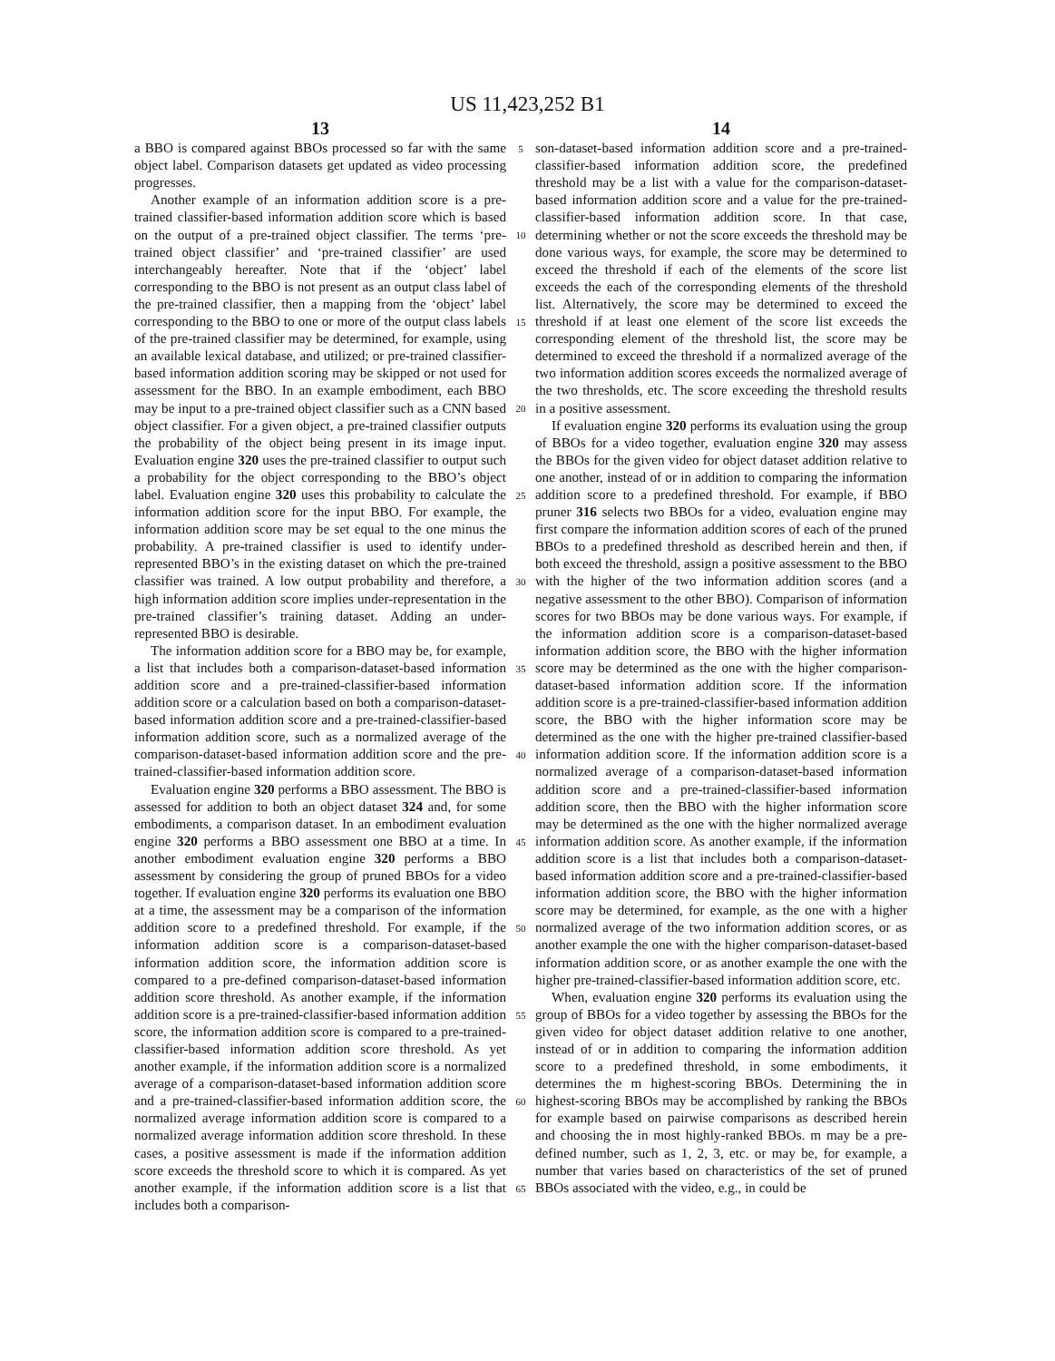US 11,423,252 B1
13
a BBO is compared against BBOs processed so far with the same object label. Comparison datasets get updated as video processing progresses.
Another example of an information addition score is a pre-trained classifier-based information addition score which is based on the output of a pre-trained object classifier. The terms ‘pre-trained object classifier’ and ‘pre-trained classifier’ are used interchangeably hereafter. Note that if the ‘object’ label corresponding to the BBO is not present as an output class label of the pre-trained classifier, then a mapping from the ‘object’ label corresponding to the BBO to one or more of the output class labels of the pre-trained classifier may be determined, for example, using an available lexical database, and utilized; or pre-trained classifier-based information addition scoring may be skipped or not used for assessment for the BBO. In an example embodiment, each BBO may be input to a pre-trained object classifier such as a CNN based object classifier. For a given object, a pre-trained classifier outputs the probability of the object being present in its image input. Evaluation engine 320 uses the pre-trained classifier to output such a probability for the object corresponding to the BBO’s object label. Evaluation engine 320 uses this probability to calculate the information addition score for the input BBO. For example, the information addition score may be set equal to the one minus the probability. A pre-trained classifier is used to identify under-represented BBO’s in the existing dataset on which the pre-trained classifier was trained. A low output probability and therefore, a high information addition score implies under-representation in the pre-trained classifier’s training dataset. Adding an under-represented BBO is desirable.
The information addition score for a BBO may be, for example, a list that includes both a comparison-dataset-based information addition score and a pre-trained-classifier-based information addition score or a calculation based on both a comparison-dataset-based information addition score and a pre-trained-classifier-based information addition score, such as a normalized average of the comparison-dataset-based information addition score and the pre-trained-classifier-based information addition score.
Evaluation engine 320 performs a BBO assessment. The BBO is assessed for addition to both an object dataset 324 and, for some embodiments, a comparison dataset. In an embodiment evaluation engine 320 performs a BBO assessment one BBO at a time. In another embodiment evaluation engine 320 performs a BBO assessment by considering the group of pruned BBOs for a video together. If evaluation engine 320 performs its evaluation one BBO at a time, the assessment may be a comparison of the information addition score to a predefined threshold. For example, if the information addition score is a comparison-dataset-based information addition score, the information addition score is compared to a pre-defined comparison-dataset-based information addition score threshold. As another example, if the information addition score is a pre-trained-classifier-based information addition score, the information addition score is compared to a pre-trained-classifier-based information addition score threshold. As yet another example, if the information addition score is a normalized average of a comparison-dataset-based information addition score and a pre-trained-classifier-based information addition score, the normalized average information addition score is compared to a normalized average information addition score threshold. In these cases, a positive assessment is made if the information addition score exceeds the threshold score to which it is compared. As yet another example, if the information addition score is a list that includes both a comparison-
5
10
15
20
25
30
35
40
45
50
55
60
65
14
son-dataset-based information addition score and a pre-trained-classifier-based information addition score, the predefined threshold may be a list with a value for the comparison-dataset-based information addition score and a value for the pre-trained-classifier-based information addition score. In that case, determining whether or not the score exceeds the threshold may be done various ways, for example, the score may be determined to exceed the threshold if each of the elements of the score list exceeds the each of the corresponding elements of the threshold list. Alternatively, the score may be determined to exceed the threshold if at least one element of the score list exceeds the corresponding element of the threshold list, the score may be determined to exceed the threshold if a normalized average of the two information addition scores exceeds the normalized average of the two thresholds, etc. The score exceeding the threshold results in a positive assessment.
If evaluation engine 320 performs its evaluation using the group of BBOs for a video together, evaluation engine 320 may assess the BBOs for the given video for object dataset addition relative to one another, instead of or in addition to comparing the information addition score to a predefined threshold. For example, if BBO pruner 316 selects two BBOs for a video, evaluation engine may first compare the information addition scores of each of the pruned BBOs to a predefined threshold as described herein and then, if both exceed the threshold, assign a positive assessment to the BBO with the higher of the two information addition scores (and a negative assessment to the other BBO). Comparison of information scores for two BBOs may be done various ways. For example, if the information addition score is a comparison-dataset-based information addition score, the BBO with the higher information score may be determined as the one with the higher comparison-dataset-based information addition score. If the information addition score is a pre-trained-classifier-based information addition score, the BBO with the higher information score may be determined as the one with the higher pre-trained classifier-based information addition score. If the information addition score is a normalized average of a comparison-dataset-based information addition score and a pre-trained-classifier-based information addition score, then the BBO with the higher information score may be determined as the one with the higher normalized average information addition score. As another example, if the information addition score is a list that includes both a comparison-dataset-based information addition score and a pre-trained-classifier-based information addition score, the BBO with the higher information score may be determined, for example, as the one with a higher normalized average of the two information addition scores, or as another example the one with the higher comparison-dataset-based information addition score, or as another example the one with the higher pre-trained-classifier-based information addition score, etc.
When, evaluation engine 320 performs its evaluation using the group of BBOs for a video together by assessing the BBOs for the given video for object dataset addition relative to one another, instead of or in addition to comparing the information addition score to a predefined threshold, in some embodiments, it determines the m highest-scoring BBOs. Determining the in highest-scoring BBOs may be accomplished by ranking the BBOs for example based on pairwise comparisons as described herein and choosing the in most highly-ranked BBOs. m may be a pre-defined number, such as 1, 2, 3, etc. or may be, for example, a number that varies based on characteristics of the set of pruned BBOs associated with the video, e.g., in could be